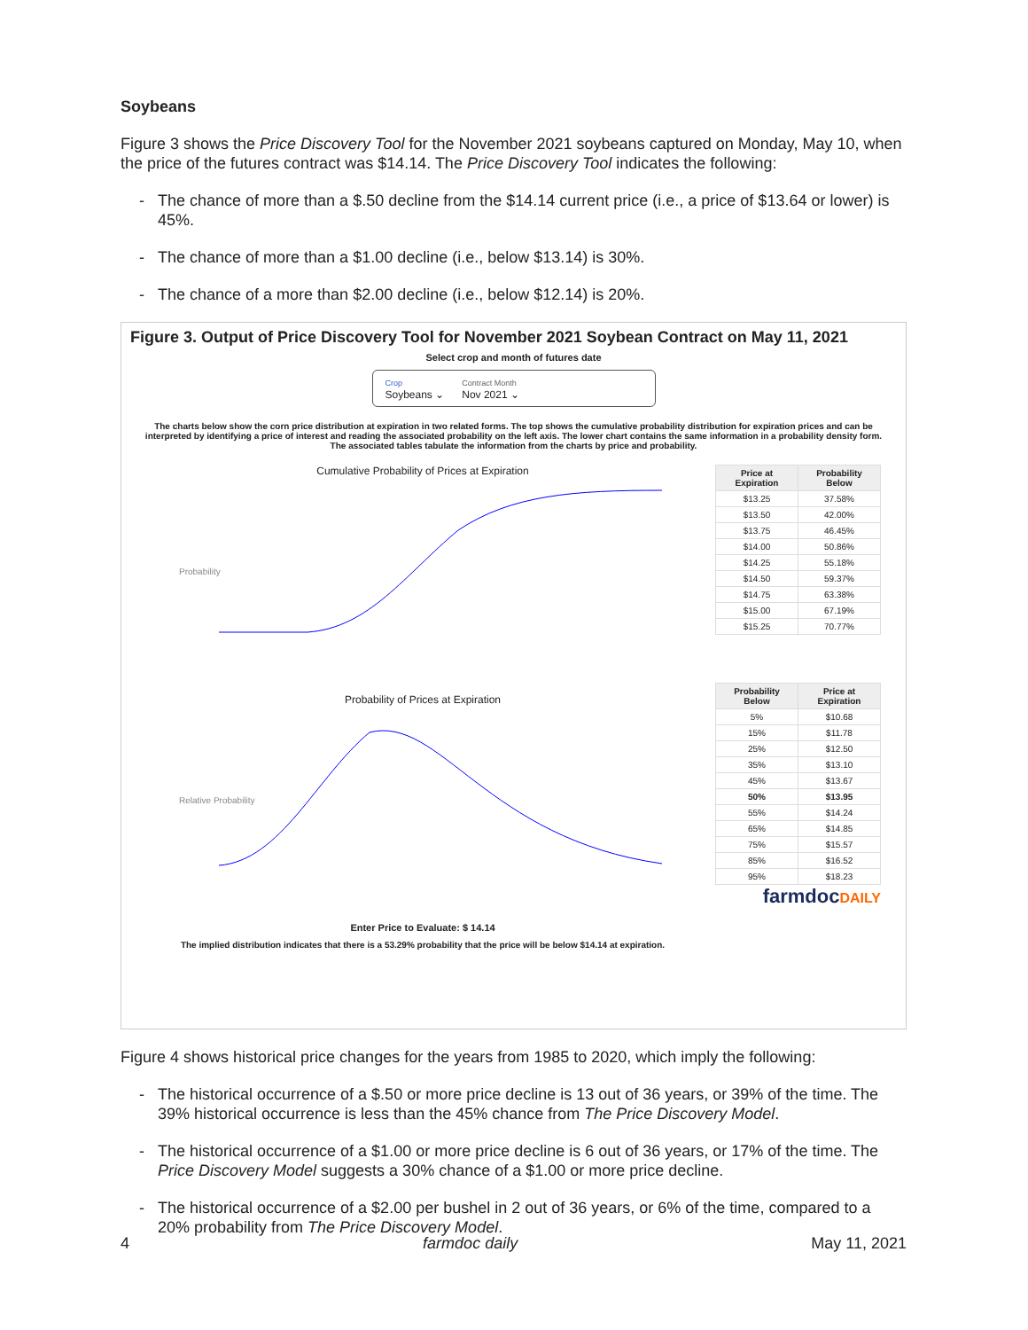Soybeans
Figure 3 shows the Price Discovery Tool for the November 2021 soybeans captured on Monday, May 10, when the price of the futures contract was $14.14. The Price Discovery Tool indicates the following:
- The chance of more than a $.50 decline from the $14.14 current price (i.e., a price of $13.64 or lower) is 45%.
- The chance of more than a $1.00 decline (i.e., below $13.14) is 30%.
- The chance of a more than $2.00 decline (i.e., below $12.14) is 20%.
Figure 3. Output of Price Discovery Tool for November 2021 Soybean Contract on May 11, 2021
Select crop and month of futures date
Crop
Soybeans ⌄
Contract Month
Nov 2021 ⌄
The charts below show the corn price distribution at expiration in two related forms. The top shows the cumulative probability distribution for expiration prices and can be interpreted by identifying a price of interest and reading the associated probability on the left axis. The lower chart contains the same information in a probability density form. The associated tables tabulate the information from the charts by price and probability.
Cumulative Probability of Prices at Expiration
Probability
Probability of Prices at Expiration
Relative Probability
Enter Price to Evaluate: $ 14.14
The implied distribution indicates that there is a 53.29% probability that the price will be below $14.14 at expiration.
| Price at Expiration | Probability Below |
| --- | --- |
| $13.25 | 37.58% |
| $13.50 | 42.00% |
| $13.75 | 46.45% |
| $14.00 | 50.86% |
| $14.25 | 55.18% |
| $14.50 | 59.37% |
| $14.75 | 63.38% |
| $15.00 | 67.19% |
| $15.25 | 70.77% |
| Probability Below | Price at Expiration |
| --- | --- |
| 5% | $10.68 |
| 15% | $11.78 |
| 25% | $12.50 |
| 35% | $13.10 |
| 45% | $13.67 |
| 50% | $13.95 |
| 55% | $14.24 |
| 65% | $14.85 |
| 75% | $15.57 |
| 85% | $16.52 |
| 95% | $18.23 |
farmdocDAILY
Figure 4 shows historical price changes for the years from 1985 to 2020, which imply the following:
- The historical occurrence of a $.50 or more price decline is 13 out of 36 years, or 39% of the time. The 39% historical occurrence is less than the 45% chance from The Price Discovery Model.
- The historical occurrence of a $1.00 or more price decline is 6 out of 36 years, or 17% of the time. The Price Discovery Model suggests a 30% chance of a $1.00 or more price decline.
- The historical occurrence of a $2.00 per bushel in 2 out of 36 years, or 6% of the time, compared to a 20% probability from The Price Discovery Model.
4 farmdoc daily May 11, 2021